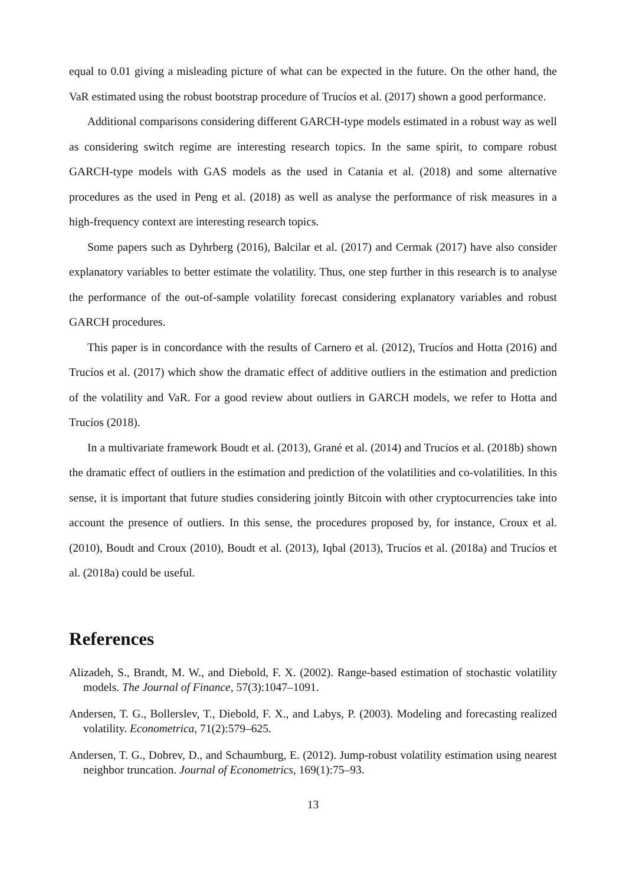equal to 0.01 giving a misleading picture of what can be expected in the future. On the other hand, the VaR estimated using the robust bootstrap procedure of Trucíos et al. (2017) shown a good performance.
Additional comparisons considering different GARCH-type models estimated in a robust way as well as considering switch regime are interesting research topics. In the same spirit, to compare robust GARCH-type models with GAS models as the used in Catania et al. (2018) and some alternative procedures as the used in Peng et al. (2018) as well as analyse the performance of risk measures in a high-frequency context are interesting research topics.
Some papers such as Dyhrberg (2016), Balcilar et al. (2017) and Cermak (2017) have also consider explanatory variables to better estimate the volatility. Thus, one step further in this research is to analyse the performance of the out-of-sample volatility forecast considering explanatory variables and robust GARCH procedures.
This paper is in concordance with the results of Carnero et al. (2012), Trucíos and Hotta (2016) and Trucíos et al. (2017) which show the dramatic effect of additive outliers in the estimation and prediction of the volatility and VaR. For a good review about outliers in GARCH models, we refer to Hotta and Trucíos (2018).
In a multivariate framework Boudt et al. (2013), Grané et al. (2014) and Trucíos et al. (2018b) shown the dramatic effect of outliers in the estimation and prediction of the volatilities and co-volatilities. In this sense, it is important that future studies considering jointly Bitcoin with other cryptocurrencies take into account the presence of outliers. In this sense, the procedures proposed by, for instance, Croux et al. (2010), Boudt and Croux (2010), Boudt et al. (2013), Iqbal (2013), Trucíos et al. (2018a) and Trucíos et al. (2018a) could be useful.
References
Alizadeh, S., Brandt, M. W., and Diebold, F. X. (2002). Range-based estimation of stochastic volatility models. The Journal of Finance, 57(3):1047–1091.
Andersen, T. G., Bollerslev, T., Diebold, F. X., and Labys, P. (2003). Modeling and forecasting realized volatility. Econometrica, 71(2):579–625.
Andersen, T. G., Dobrev, D., and Schaumburg, E. (2012). Jump-robust volatility estimation using nearest neighbor truncation. Journal of Econometrics, 169(1):75–93.
13